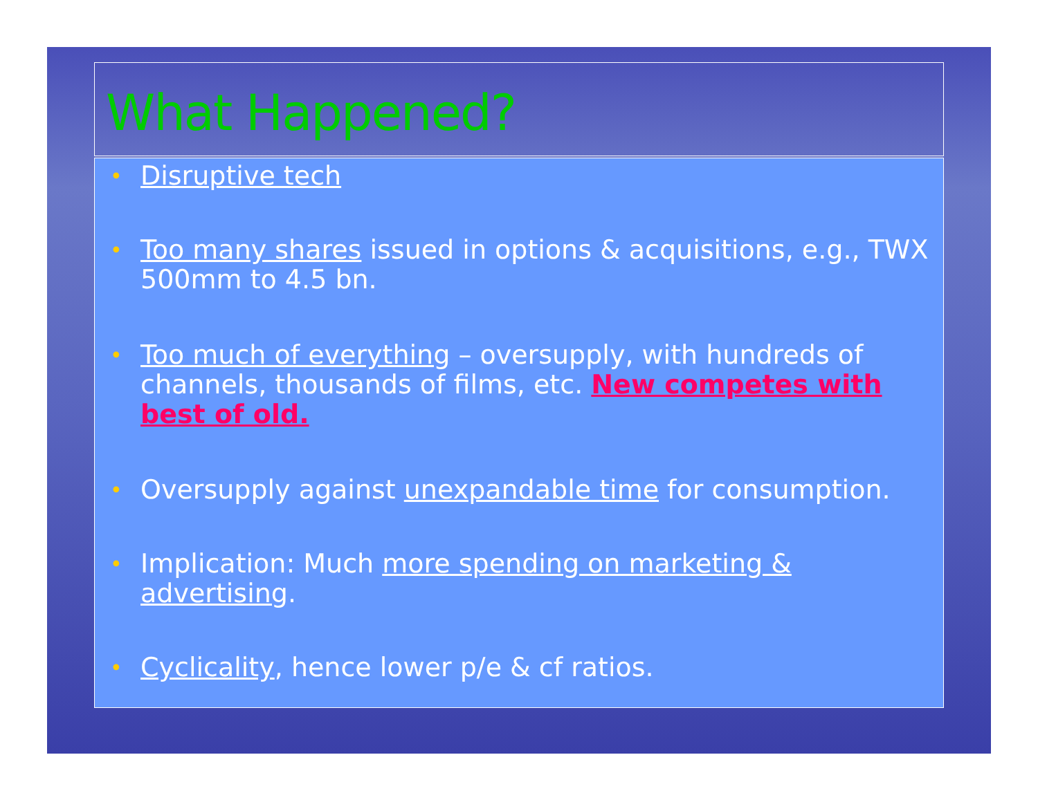What Happened?
• Disruptive tech
• Too many shares issued in options & acquisitions, e.g., TWX 500mm to 4.5 bn.
• Too much of everything – oversupply, with hundreds of channels, thousands of films, etc. New competes with best of old.
• Oversupply against unexpandable time for consumption.
• Implication: Much more spending on marketing & advertising.
• Cyclicality, hence lower p/e & cf ratios.